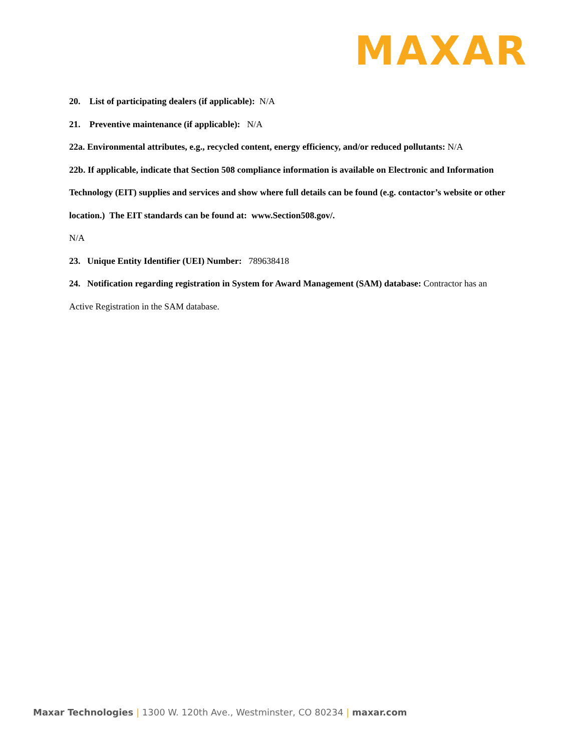MAXAR
20. List of participating dealers (if applicable): N/A
21. Preventive maintenance (if applicable): N/A
22a. Environmental attributes, e.g., recycled content, energy efficiency, and/or reduced pollutants: N/A
22b. If applicable, indicate that Section 508 compliance information is available on Electronic and Information Technology (EIT) supplies and services and show where full details can be found (e.g. contactor’s website or other location.) The EIT standards can be found at: www.Section508.gov/.
N/A
23. Unique Entity Identifier (UEI) Number: 789638418
24. Notification regarding registration in System for Award Management (SAM) database: Contractor has an Active Registration in the SAM database.
Maxar Technologies | 1300 W. 120th Ave., Westminster, CO 80234 | maxar.com